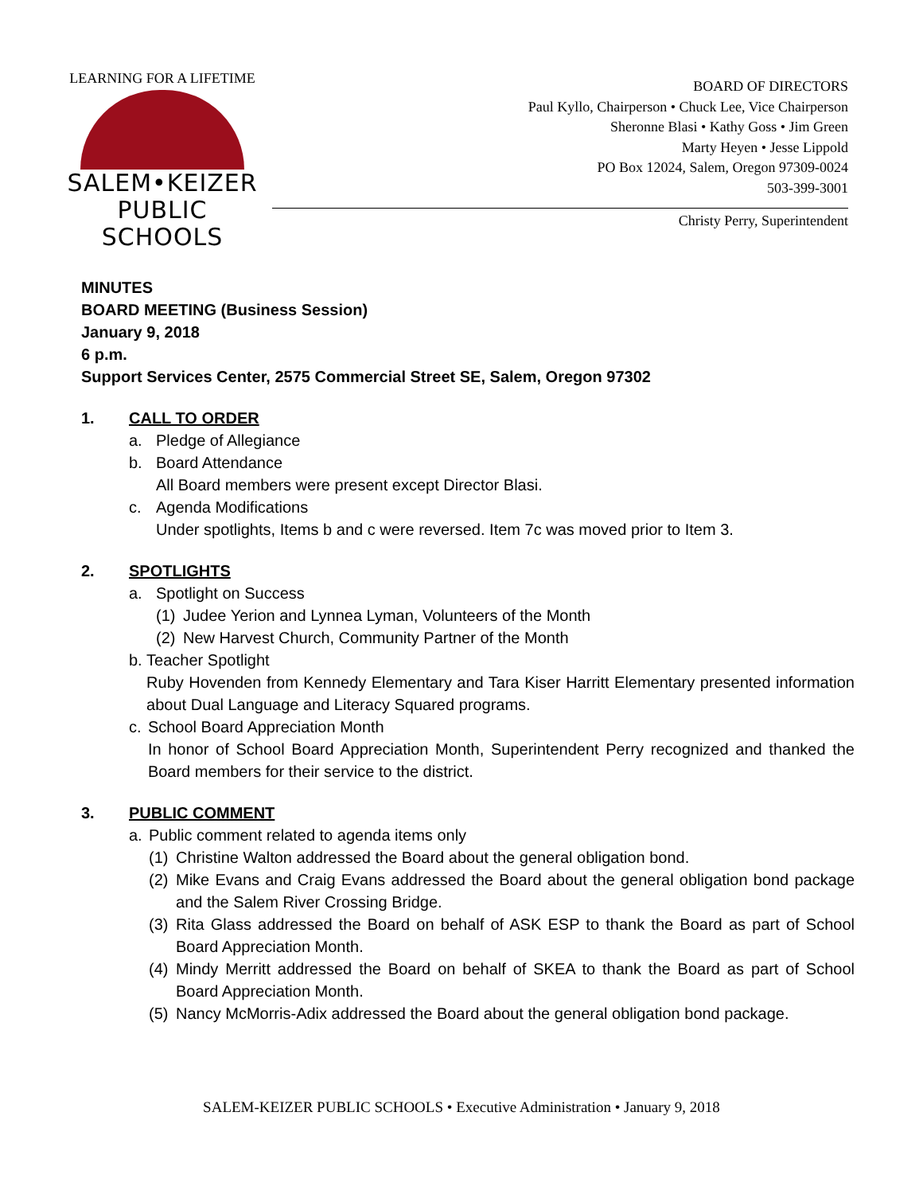LEARNING FOR A LIFETIME
SALEM•KEIZER
PUBLIC SCHOOLS
BOARD OF DIRECTORS
Paul Kyllo, Chairperson • Chuck Lee, Vice Chairperson
Sheronne Blasi • Kathy Goss • Jim Green
Marty Heyen • Jesse Lippold
PO Box 12024, Salem, Oregon 97309-0024
503-399-3001
Christy Perry, Superintendent
MINUTES
BOARD MEETING (Business Session)
January 9, 2018
6 p.m.
Support Services Center, 2575 Commercial Street SE, Salem, Oregon 97302
1. CALL TO ORDER
a. Pledge of Allegiance
b. Board Attendance
All Board members were present except Director Blasi.
c. Agenda Modifications
Under spotlights, Items b and c were reversed. Item 7c was moved prior to Item 3.
2. SPOTLIGHTS
a. Spotlight on Success
(1) Judee Yerion and Lynnea Lyman, Volunteers of the Month
(2) New Harvest Church, Community Partner of the Month
b. Teacher Spotlight
Ruby Hovenden from Kennedy Elementary and Tara Kiser Harritt Elementary presented information about Dual Language and Literacy Squared programs.
c. School Board Appreciation Month
In honor of School Board Appreciation Month, Superintendent Perry recognized and thanked the Board members for their service to the district.
3. PUBLIC COMMENT
a. Public comment related to agenda items only
(1) Christine Walton addressed the Board about the general obligation bond.
(2) Mike Evans and Craig Evans addressed the Board about the general obligation bond package and the Salem River Crossing Bridge.
(3) Rita Glass addressed the Board on behalf of ASK ESP to thank the Board as part of School Board Appreciation Month.
(4) Mindy Merritt addressed the Board on behalf of SKEA to thank the Board as part of School Board Appreciation Month.
(5) Nancy McMorris-Adix addressed the Board about the general obligation bond package.
SALEM-KEIZER PUBLIC SCHOOLS • Executive Administration • January 9, 2018